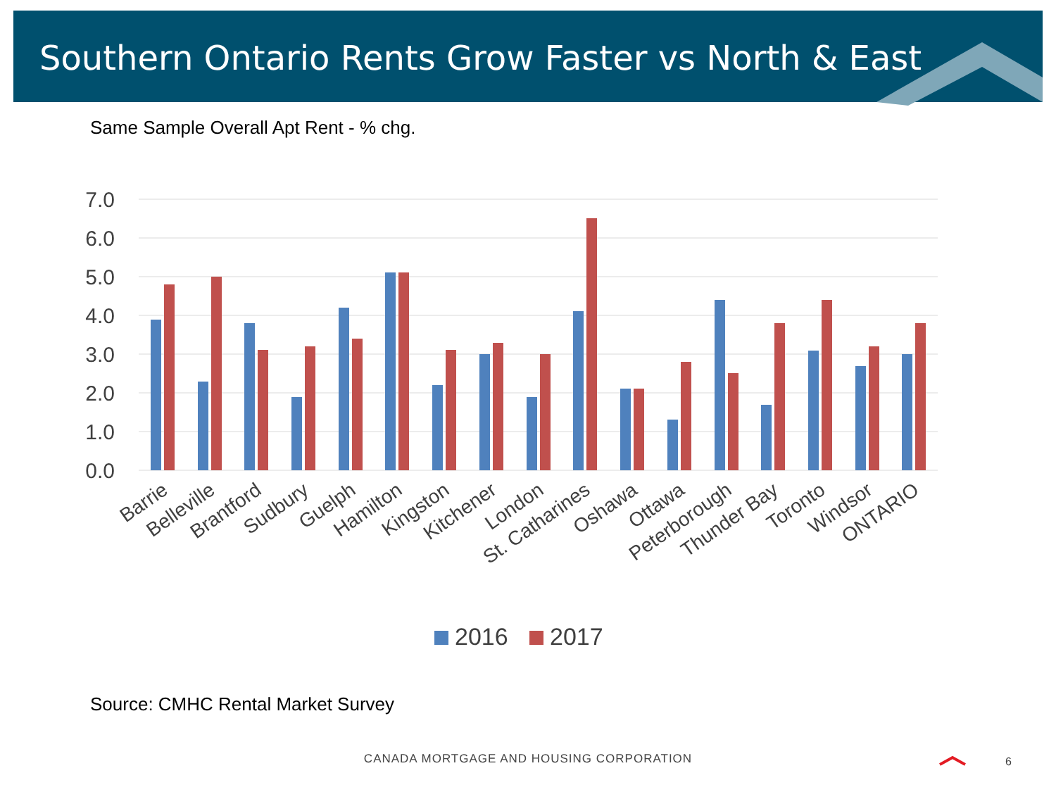Southern Ontario Rents Grow Faster vs North & East
Same Sample Overall Apt Rent - % chg.
7.0
6.0
5.0
4.0
3.0
2.0
1.0
0.0
Barrie
Belleville
Brantford
Sudbury
Guelph
Hamilton
Kingston
Kitchener
London
St. Catharines
Oshawa
Ottawa
Peterborough
Thunder Bay
Toronto
Windsor
ONTARIO
2016
2017
Source: CMHC Rental Market Survey
CANADA MORTGAGE AND HOUSING CORPORATION 6